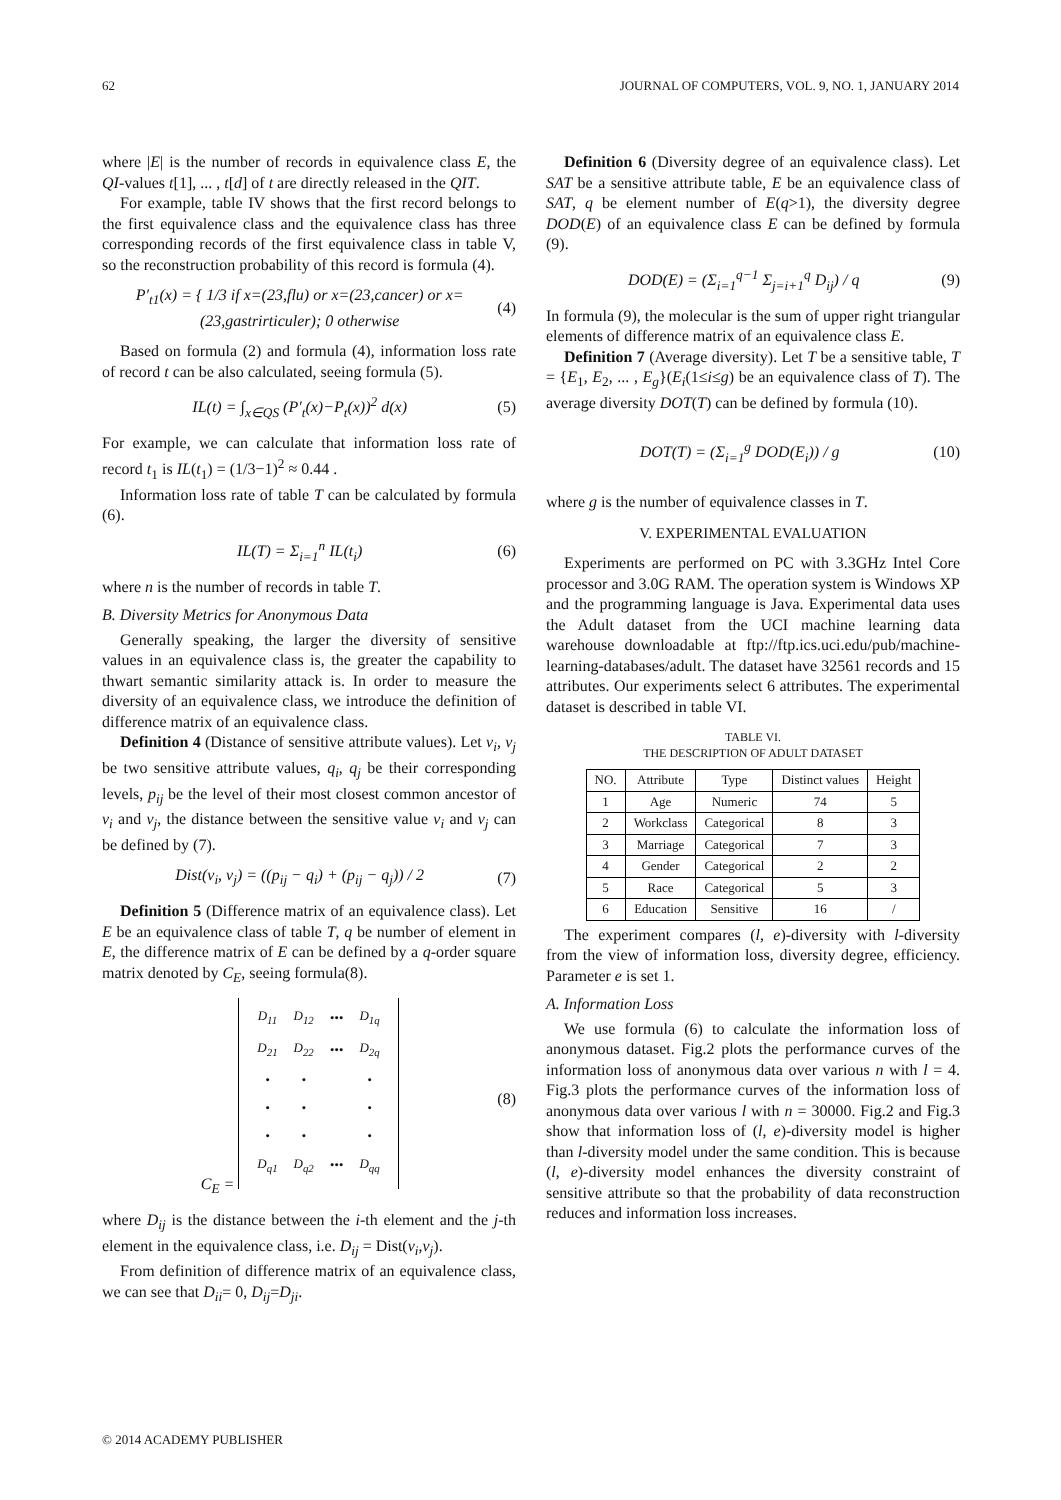62 JOURNAL OF COMPUTERS, VOL. 9, NO. 1, JANUARY 2014
where |E| is the number of records in equivalence class E, the QI-values t[1], ... , t[d] of t are directly released in the QIT.
For example, table IV shows that the first record belongs to the first equivalence class and the equivalence class has three corresponding records of the first equivalence class in table V, so the reconstruction probability of this record is formula (4).
P′<sub>t1</sub>(x) = { 1/3 if x=(23,flu) or x=(23,cancer) or x=(23,gastrirticuler); 0 otherwise (4)
Based on formula (2) and formula (4), information loss rate of record t can be also calculated, seeing formula (5).
IL(t) = ∫<sub>x∈QS</sub> (P′<sub>t</sub>(x)−P<sub>t</sub>(x))<sup>2</sup> d(x) (5)
For example, we can calculate that information loss rate of record t<sub>1</sub> is IL(t<sub>1</sub>) = (1/3−1)<sup>2</sup> ≈ 0.44 .
Information loss rate of table T can be calculated by formula (6).
IL(T) = Σ<sub>i=1</sub><sup>n</sup> IL(t<sub>i</sub>) (6)
where n is the number of records in table T.
B. Diversity Metrics for Anonymous Data
Generally speaking, the larger the diversity of sensitive values in an equivalence class is, the greater the capability to thwart semantic similarity attack is. In order to measure the diversity of an equivalence class, we introduce the definition of difference matrix of an equivalence class.
Definition 4 (Distance of sensitive attribute values). Let v<sub>i</sub>, v<sub>j</sub> be two sensitive attribute values, q<sub>i</sub>, q<sub>j</sub> be their corresponding levels, p<sub>ij</sub> be the level of their most closest common ancestor of v<sub>i</sub> and v<sub>j</sub>, the distance between the sensitive value v<sub>i</sub> and v<sub>j</sub> can be defined by (7).
Dist(v<sub>i</sub>, v<sub>j</sub>) = ((p<sub>ij</sub> − q<sub>i</sub>) + (p<sub>ij</sub> − q<sub>j</sub>)) / 2 (7)
Definition 5 (Difference matrix of an equivalence class). Let E be an equivalence class of table T, q be number of element in E, the difference matrix of E can be defined by a q-order square matrix denoted by C<sub>E</sub>, seeing formula(8).
C<sub>E</sub> =
| D<sub>11</sub> | D<sub>12</sub> | ••• | D<sub>1q</sub> |
| D<sub>21</sub> | D<sub>22</sub> | ••• | D<sub>2q</sub> |
| • | • | | • |
| • | • | | • |
| • | • | | • |
| D<sub>q1</sub> | D<sub>q2</sub> | ••• | D<sub>qq</sub> |
(8)
where D<sub>ij</sub> is the distance between the i-th element and the j-th element in the equivalence class, i.e. D<sub>ij</sub> = Dist(v<sub>i</sub>,v<sub>j</sub>).
From definition of difference matrix of an equivalence class, we can see that D<sub>ii</sub>= 0, D<sub>ij</sub>=D<sub>ji</sub>.
Definition 6 (Diversity degree of an equivalence class). Let SAT be a sensitive attribute table, E be an equivalence class of SAT, q be element number of E(q>1), the diversity degree DOD(E) of an equivalence class E can be defined by formula (9).
DOD(E) = (Σ<sub>i=1</sub><sup>q−1</sup> Σ<sub>j=i+1</sub><sup>q</sup> D<sub>ij</sub>) / q (9)
In formula (9), the molecular is the sum of upper right triangular elements of difference matrix of an equivalence class E.
Definition 7 (Average diversity). Let T be a sensitive table, T = {E<sub>1</sub>, E<sub>2</sub>, ... , E<sub>g</sub>}(E<sub>i</sub>(1≤i≤g) be an equivalence class of T). The average diversity DOT(T) can be defined by formula (10).
DOT(T) = (Σ<sub>i=1</sub><sup>g</sup> DOD(E<sub>i</sub>)) / g (10)
where g is the number of equivalence classes in T.
V. EXPERIMENTAL EVALUATION
Experiments are performed on PC with 3.3GHz Intel Core processor and 3.0G RAM. The operation system is Windows XP and the programming language is Java. Experimental data uses the Adult dataset from the UCI machine learning data warehouse downloadable at ftp://ftp.ics.uci.edu/pub/machine-learning-databases/adult. The dataset have 32561 records and 15 attributes. Our experiments select 6 attributes. The experimental dataset is described in table VI.
TABLE VI.
THE DESCRIPTION OF ADULT DATASET
| NO. | Attribute | Type | Distinct values | Height |
| --- | --- | --- | --- | --- |
| 1 | Age | Numeric | 74 | 5 |
| 2 | Workclass | Categorical | 8 | 3 |
| 3 | Marriage | Categorical | 7 | 3 |
| 4 | Gender | Categorical | 2 | 2 |
| 5 | Race | Categorical | 5 | 3 |
| 6 | Education | Sensitive | 16 | / |
The experiment compares (l, e)-diversity with l-diversity from the view of information loss, diversity degree, efficiency. Parameter e is set 1.
A. Information Loss
We use formula (6) to calculate the information loss of anonymous dataset. Fig.2 plots the performance curves of the information loss of anonymous data over various n with l = 4. Fig.3 plots the performance curves of the information loss of anonymous data over various l with n = 30000. Fig.2 and Fig.3 show that information loss of (l, e)-diversity model is higher than l-diversity model under the same condition. This is because (l, e)-diversity model enhances the diversity constraint of sensitive attribute so that the probability of data reconstruction reduces and information loss increases.
© 2014 ACADEMY PUBLISHER